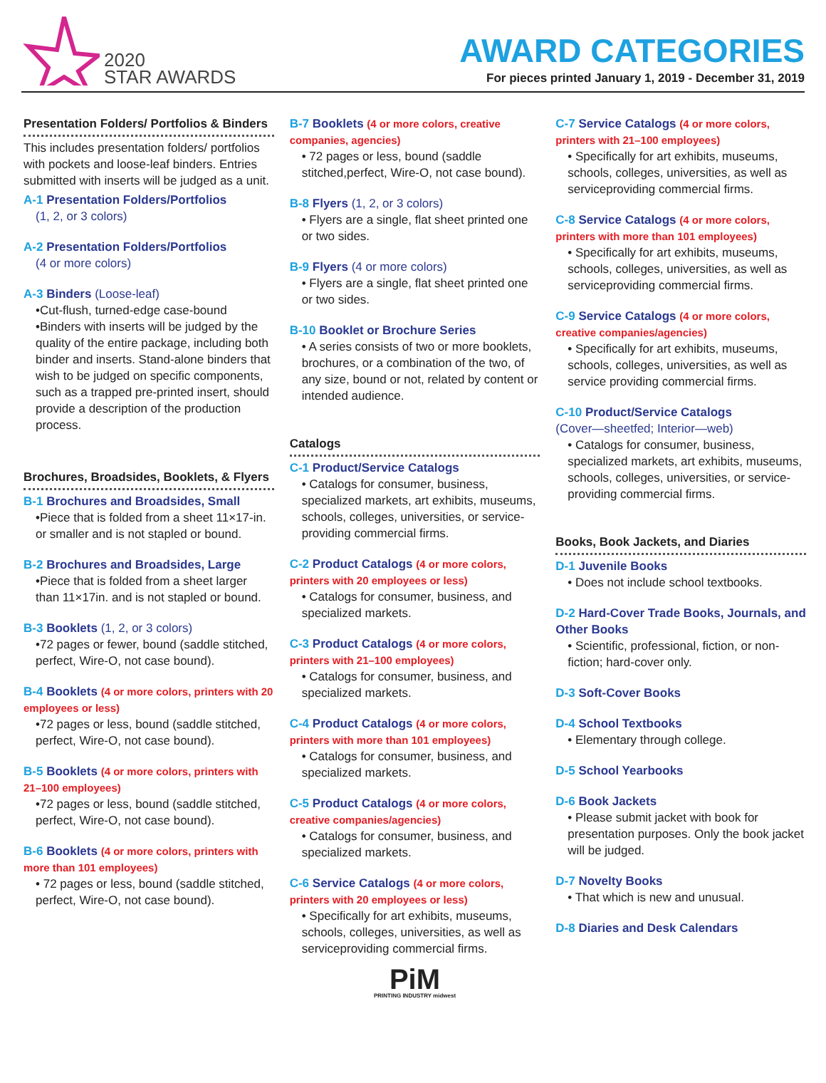2020
STAR AWARDS
AWARD CATEGORIES
For pieces printed January 1, 2019 - December 31, 2019
Presentation Folders/ Portfolios & Binders
This includes presentation folders/ portfolios with pockets and loose-leaf binders. Entries submitted with inserts will be judged as a unit.
A-1 Presentation Folders/Portfolios
(1, 2, or 3 colors)
A-2 Presentation Folders/Portfolios
(4 or more colors)
A-3 Binders (Loose-leaf)
•Cut-flush, turned-edge case-bound
•Binders with inserts will be judged by the quality of the entire package, including both binder and inserts. Stand-alone binders that wish to be judged on specific components, such as a trapped pre-printed insert, should provide a description of the production process.
Brochures, Broadsides, Booklets, & Flyers
B-1 Brochures and Broadsides, Small
•Piece that is folded from a sheet 11×17-in. or smaller and is not stapled or bound.
B-2 Brochures and Broadsides, Large
•Piece that is folded from a sheet larger than 11×17in. and is not stapled or bound.
B-3 Booklets (1, 2, or 3 colors)
•72 pages or fewer, bound (saddle stitched, perfect, Wire-O, not case bound).
B-4 Booklets (4 or more colors, printers with 20 employees or less)
•72 pages or less, bound (saddle stitched, perfect, Wire-O, not case bound).
B-5 Booklets (4 or more colors, printers with 21–100 employees)
•72 pages or less, bound (saddle stitched, perfect, Wire-O, not case bound).
B-6 Booklets (4 or more colors, printers with more than 101 employees)
• 72 pages or less, bound (saddle stitched, perfect, Wire-O, not case bound).
B-7 Booklets (4 or more colors, creative companies, agencies)
• 72 pages or less, bound (saddle stitched,perfect, Wire-O, not case bound).
B-8 Flyers (1, 2, or 3 colors)
• Flyers are a single, flat sheet printed one or two sides.
B-9 Flyers (4 or more colors)
• Flyers are a single, flat sheet printed one or two sides.
B-10 Booklet or Brochure Series
• A series consists of two or more booklets, brochures, or a combination of the two, of any size, bound or not, related by content or intended audience.
Catalogs
C-1 Product/Service Catalogs
• Catalogs for consumer, business, specialized markets, art exhibits, museums, schools, colleges, universities, or service-providing commercial firms.
C-2 Product Catalogs (4 or more colors, printers with 20 employees or less)
• Catalogs for consumer, business, and specialized markets.
C-3 Product Catalogs (4 or more colors, printers with 21–100 employees)
• Catalogs for consumer, business, and specialized markets.
C-4 Product Catalogs (4 or more colors, printers with more than 101 employees)
• Catalogs for consumer, business, and specialized markets.
C-5 Product Catalogs (4 or more colors, creative companies/agencies)
• Catalogs for consumer, business, and specialized markets.
C-6 Service Catalogs (4 or more colors, printers with 20 employees or less)
• Specifically for art exhibits, museums, schools, colleges, universities, as well as serviceproviding commercial firms.
PiM
PRINTING INDUSTRY midwest
C-7 Service Catalogs (4 or more colors, printers with 21–100 employees)
• Specifically for art exhibits, museums, schools, colleges, universities, as well as serviceproviding commercial firms.
C-8 Service Catalogs (4 or more colors, printers with more than 101 employees)
• Specifically for art exhibits, museums, schools, colleges, universities, as well as serviceproviding commercial firms.
C-9 Service Catalogs (4 or more colors, creative companies/agencies)
• Specifically for art exhibits, museums, schools, colleges, universities, as well as service providing commercial firms.
C-10 Product/Service Catalogs
(Cover—sheetfed; Interior—web)
• Catalogs for consumer, business, specialized markets, art exhibits, museums, schools, colleges, universities, or service-providing commercial firms.
Books, Book Jackets, and Diaries
D-1 Juvenile Books
• Does not include school textbooks.
D-2 Hard-Cover Trade Books, Journals, and Other Books
• Scientific, professional, fiction, or non-fiction; hard-cover only.
D-3 Soft-Cover Books
D-4 School Textbooks
• Elementary through college.
D-5 School Yearbooks
D-6 Book Jackets
• Please submit jacket with book for presentation purposes. Only the book jacket will be judged.
D-7 Novelty Books
• That which is new and unusual.
D-8 Diaries and Desk Calendars